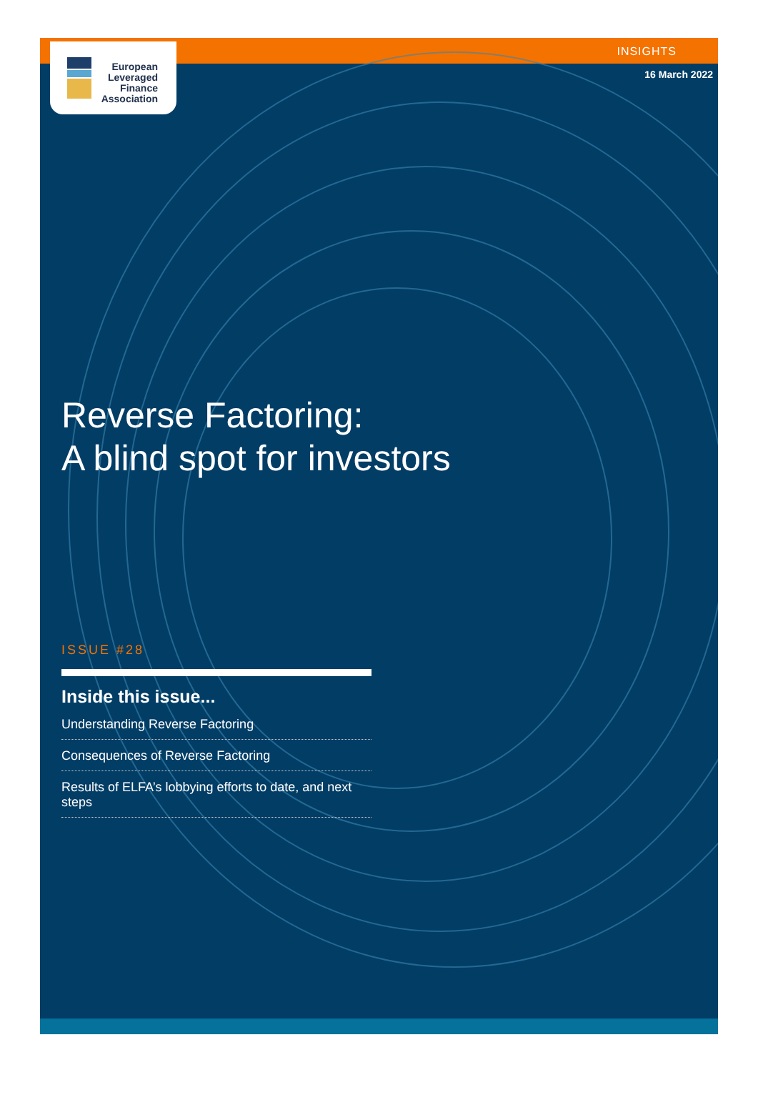European
Leveraged
Finance
Association
INSIGHTS
16 March 2022
Reverse Factoring:
A blind spot for investors
ISSUE #28
Inside this issue...
Understanding Reverse Factoring
Consequences of Reverse Factoring
Results of ELFA’s lobbying efforts to date, and next steps